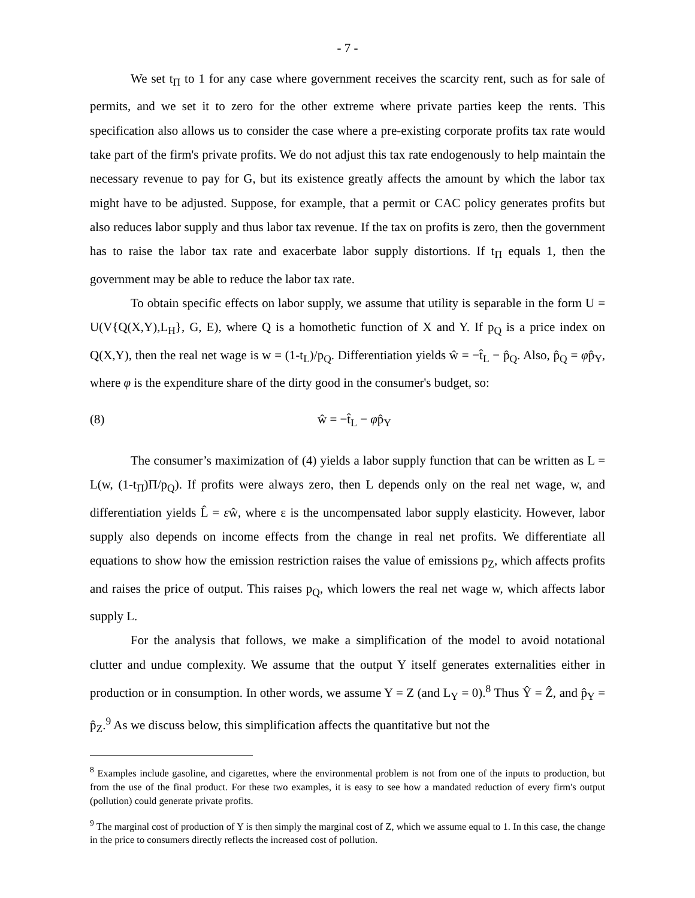- 7 -
We set t<sub>Π</sub> to 1 for any case where government receives the scarcity rent, such as for sale of permits, and we set it to zero for the other extreme where private parties keep the rents. This specification also allows us to consider the case where a pre-existing corporate profits tax rate would take part of the firm's private profits. We do not adjust this tax rate endogenously to help maintain the necessary revenue to pay for G, but its existence greatly affects the amount by which the labor tax might have to be adjusted. Suppose, for example, that a permit or CAC policy generates profits but also reduces labor supply and thus labor tax revenue. If the tax on profits is zero, then the government has to raise the labor tax rate and exacerbate labor supply distortions. If t<sub>Π</sub> equals 1, then the government may be able to reduce the labor tax rate.
To obtain specific effects on labor supply, we assume that utility is separable in the form U = U(V{Q(X,Y),L<sub>H</sub>}, G, E), where Q is a homothetic function of X and Y. If p<sub>Q</sub> is a price index on Q(X,Y), then the real net wage is w = (1-t<sub>L</sub>)/p<sub>Q</sub>. Differentiation yields ŵ = −t̂<sub>L</sub> − p̂<sub>Q</sub>. Also, p̂<sub>Q</sub> = φp̂<sub>Y</sub>, where φ is the expenditure share of the dirty good in the consumer's budget, so:
(8) ŵ = −t̂<sub>L</sub> − φp̂<sub>Y</sub>
The consumer’s maximization of (4) yields a labor supply function that can be written as L = L(w, (1-t<sub>Π</sub>)Π/p<sub>Q</sub>). If profits were always zero, then L depends only on the real net wage, w, and differentiation yields L̂ = εŵ, where ε is the uncompensated labor supply elasticity. However, labor supply also depends on income effects from the change in real net profits. We differentiate all equations to show how the emission restriction raises the value of emissions p<sub>Z</sub>, which affects profits and raises the price of output. This raises p<sub>Q</sub>, which lowers the real net wage w, which affects labor supply L.
For the analysis that follows, we make a simplification of the model to avoid notational clutter and undue complexity. We assume that the output Y itself generates externalities either in production or in consumption. In other words, we assume Y = Z (and L<sub>Y</sub> = 0).<sup>8</sup> Thus Ŷ = Ẑ, and p̂<sub>Y</sub> = p̂<sub>Z</sub>.<sup>9</sup> As we discuss below, this simplification affects the quantitative but not the
<sup>8</sup> Examples include gasoline, and cigarettes, where the environmental problem is not from one of the inputs to production, but from the use of the final product. For these two examples, it is easy to see how a mandated reduction of every firm's output (pollution) could generate private profits.
<sup>9</sup> The marginal cost of production of Y is then simply the marginal cost of Z, which we assume equal to 1. In this case, the change in the price to consumers directly reflects the increased cost of pollution.